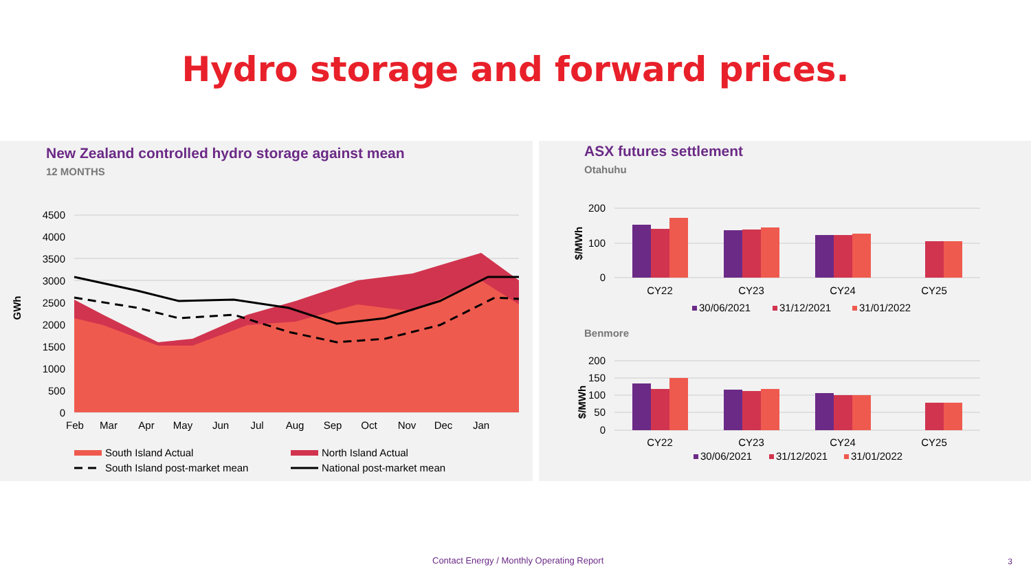Hydro storage and forward prices.
New Zealand controlled hydro storage against mean
12 MONTHS
4500
4000
3500
3000
2500
2000
1500
1000
500
0
GWh
Feb
Mar
Apr
May
Jun
Jul
Aug
Sep
Oct
Nov
Dec
Jan
South Island Actual
North Island Actual
South Island post-market mean
National post-market mean
ASX futures settlement
Otahuhu
200
100
0
$/MWh
CY22
CY23
CY24
CY25
30/06/2021
31/12/2021
31/01/2022
Benmore
200
150
100
50
0
$/MWh
CY22
CY23
CY24
CY25
30/06/2021
31/12/2021
31/01/2022
Contact Energy / Monthly Operating Report
3